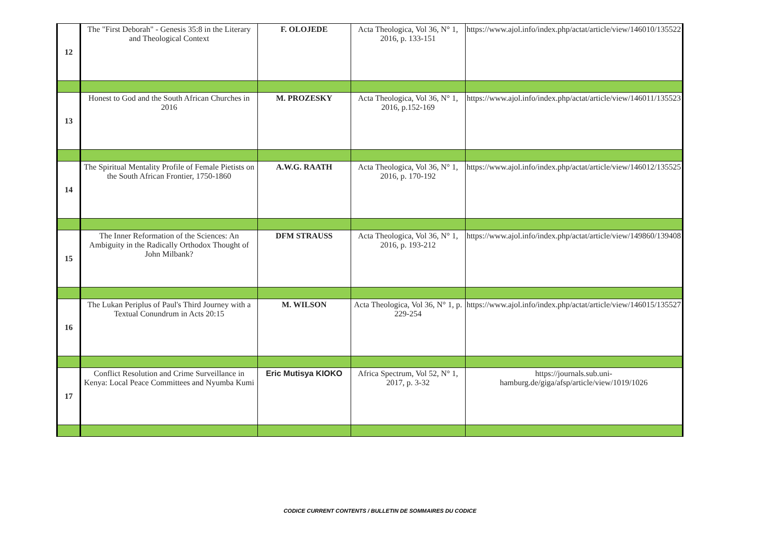| 12 | The "First Deborah" - Genesis 35:8 in the Literary and Theological Context | F. OLOJEDE | Acta Theologica, Vol 36, N° 1, 2016, p. 133-151 | https://www.ajol.info/index.php/actat/article/view/146010/135522 |
| 13 | Honest to God and the South African Churches in 2016 | M. PROZESKY | Acta Theologica, Vol 36, N° 1, 2016, p.152-169 | https://www.ajol.info/index.php/actat/article/view/146011/135523 |
| 14 | The Spiritual Mentality Profile of Female Pietists on the South African Frontier, 1750-1860 | A.W.G. RAATH | Acta Theologica, Vol 36, N° 1, 2016, p. 170-192 | https://www.ajol.info/index.php/actat/article/view/146012/135525 |
| 15 | The Inner Reformation of the Sciences: An Ambiguity in the Radically Orthodox Thought of John Milbank? | DFM STRAUSS | Acta Theologica, Vol 36, N° 1, 2016, p. 193-212 | https://www.ajol.info/index.php/actat/article/view/149860/139408 |
| 16 | The Lukan Periplus of Paul's Third Journey with a Textual Conundrum in Acts 20:15 | M. WILSON | Acta Theologica, Vol 36, N° 1, p. 229-254 | https://www.ajol.info/index.php/actat/article/view/146015/135527 |
| 17 | Conflict Resolution and Crime Surveillance in Kenya: Local Peace Committees and Nyumba Kumi | Eric Mutisya KIOKO | Africa Spectrum, Vol 52, N° 1, 2017, p. 3-32 | https://journals.sub.uni-hamburg.de/giga/afsp/article/view/1019/1026 |
CODICE CURRENT CONTENTS / BULLETIN DE SOMMAIRES DU CODICE